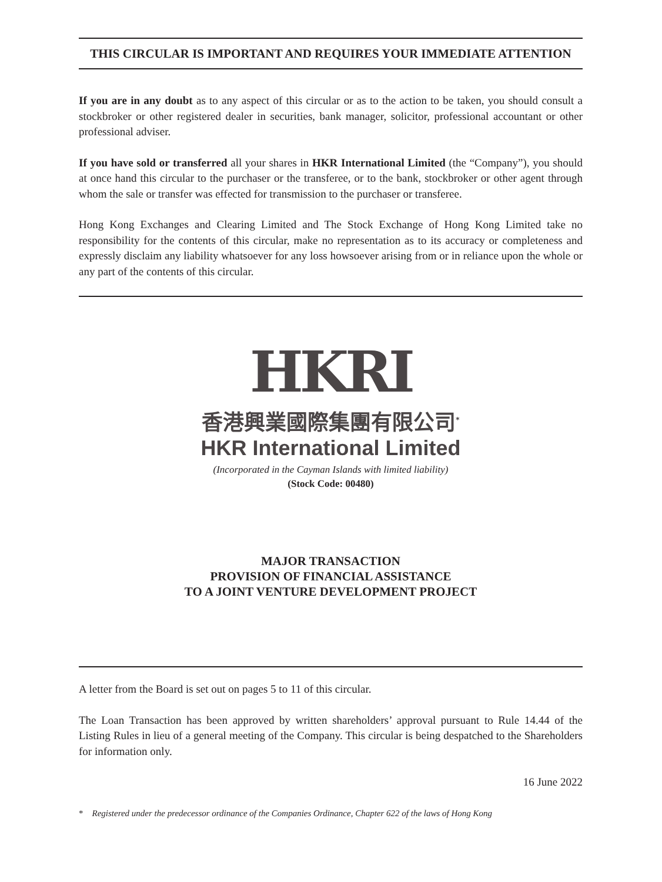THIS CIRCULAR IS IMPORTANT AND REQUIRES YOUR IMMEDIATE ATTENTION
If you are in any doubt as to any aspect of this circular or as to the action to be taken, you should consult a stockbroker or other registered dealer in securities, bank manager, solicitor, professional accountant or other professional adviser.
If you have sold or transferred all your shares in HKR International Limited (the “Company”), you should at once hand this circular to the purchaser or the transferee, or to the bank, stockbroker or other agent through whom the sale or transfer was effected for transmission to the purchaser or transferee.
Hong Kong Exchanges and Clearing Limited and The Stock Exchange of Hong Kong Limited take no responsibility for the contents of this circular, make no representation as to its accuracy or completeness and expressly disclaim any liability whatsoever for any loss howsoever arising from or in reliance upon the whole or any part of the contents of this circular.
HKRI
香港興業國際集團有限公司<sup>*</sup>
HKR International Limited
(Incorporated in the Cayman Islands with limited liability)
(Stock Code: 00480)
MAJOR TRANSACTION
PROVISION OF FINANCIAL ASSISTANCE
TO A JOINT VENTURE DEVELOPMENT PROJECT
A letter from the Board is set out on pages 5 to 11 of this circular.
The Loan Transaction has been approved by written shareholders’ approval pursuant to Rule 14.44 of the Listing Rules in lieu of a general meeting of the Company. This circular is being despatched to the Shareholders for information only.
16 June 2022
* Registered under the predecessor ordinance of the Companies Ordinance, Chapter 622 of the laws of Hong Kong